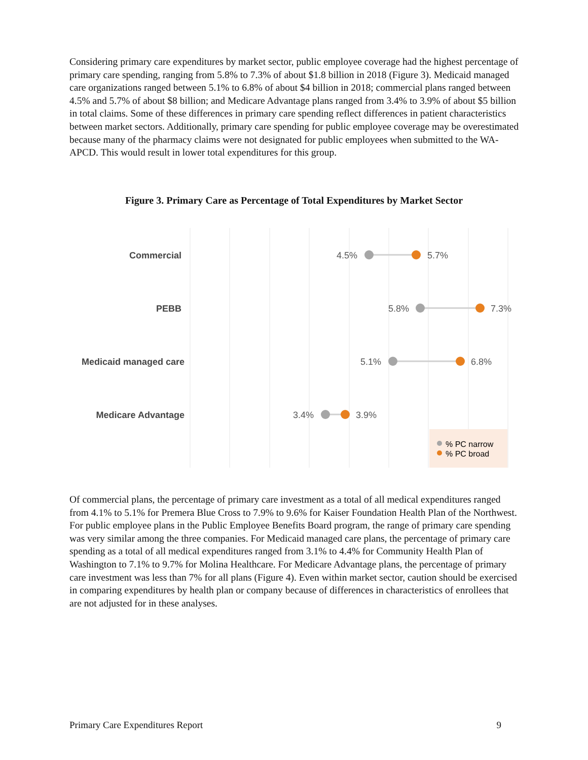Considering primary care expenditures by market sector, public employee coverage had the highest percentage of primary care spending, ranging from 5.8% to 7.3% of about $1.8 billion in 2018 (Figure 3). Medicaid managed care organizations ranged between 5.1% to 6.8% of about $4 billion in 2018; commercial plans ranged between 4.5% and 5.7% of about $8 billion; and Medicare Advantage plans ranged from 3.4% to 3.9% of about $5 billion in total claims. Some of these differences in primary care spending reflect differences in patient characteristics between market sectors. Additionally, primary care spending for public employee coverage may be overestimated because many of the pharmacy claims were not designated for public employees when submitted to the WA-APCD. This would result in lower total expenditures for this group.
Figure 3. Primary Care as Percentage of Total Expenditures by Market Sector
Commercial
PEBB
Medicaid managed care
Medicare Advantage
4.5%
5.7%
5.8%
7.3%
5.1%
6.8%
3.4%
3.9%
% PC narrow
% PC broad
Of commercial plans, the percentage of primary care investment as a total of all medical expenditures ranged from 4.1% to 5.1% for Premera Blue Cross to 7.9% to 9.6% for Kaiser Foundation Health Plan of the Northwest. For public employee plans in the Public Employee Benefits Board program, the range of primary care spending was very similar among the three companies. For Medicaid managed care plans, the percentage of primary care spending as a total of all medical expenditures ranged from 3.1% to 4.4% for Community Health Plan of Washington to 7.1% to 9.7% for Molina Healthcare. For Medicare Advantage plans, the percentage of primary care investment was less than 7% for all plans (Figure 4). Even within market sector, caution should be exercised in comparing expenditures by health plan or company because of differences in characteristics of enrollees that are not adjusted for in these analyses.
Primary Care Expenditures Report 9